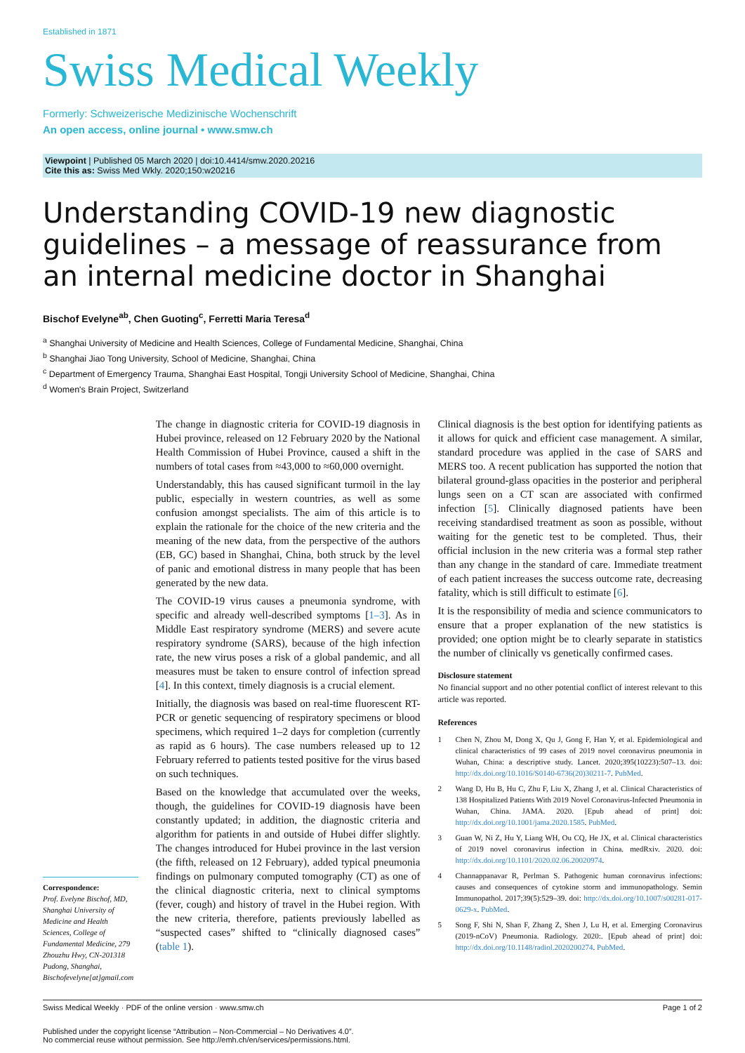Established in 1871
Swiss Medical Weekly
Formerly: Schweizerische Medizinische Wochenschrift
An open access, online journal • www.smw.ch
Viewpoint | Published 05 March 2020 | doi:10.4414/smw.2020.20216
Cite this as: Swiss Med Wkly. 2020;150:w20216
Understanding COVID-19 new diagnostic guidelines – a message of reassurance from an internal medicine doctor in Shanghai
Bischof Evelyne<sup>ab</sup>, Chen Guoting<sup>c</sup>, Ferretti Maria Teresa<sup>d</sup>
<sup>a</sup> Shanghai University of Medicine and Health Sciences, College of Fundamental Medicine, Shanghai, China
<sup>b</sup> Shanghai Jiao Tong University, School of Medicine, Shanghai, China
<sup>c</sup> Department of Emergency Trauma, Shanghai East Hospital, Tongji University School of Medicine, Shanghai, China
<sup>d</sup> Women's Brain Project, Switzerland
Correspondence:
Prof. Evelyne Bischof, MD, Shanghai University of Medicine and Health Sciences, College of Fundamental Medicine, 279 Zhouzhu Hwy, CN-201318 Pudong, Shanghai, Bischofevelyne[at]gmail.com
The change in diagnostic criteria for COVID-19 diagnosis in Hubei province, released on 12 February 2020 by the National Health Commission of Hubei Province, caused a shift in the numbers of total cases from ≈43,000 to ≈60,000 overnight.
Understandably, this has caused significant turmoil in the lay public, especially in western countries, as well as some confusion amongst specialists. The aim of this article is to explain the rationale for the choice of the new criteria and the meaning of the new data, from the perspective of the authors (EB, GC) based in Shanghai, China, both struck by the level of panic and emotional distress in many people that has been generated by the new data.
The COVID-19 virus causes a pneumonia syndrome, with specific and already well-described symptoms [1–3]. As in Middle East respiratory syndrome (MERS) and severe acute respiratory syndrome (SARS), because of the high infection rate, the new virus poses a risk of a global pandemic, and all measures must be taken to ensure control of infection spread [4]. In this context, timely diagnosis is a crucial element.
Initially, the diagnosis was based on real-time fluorescent RT-PCR or genetic sequencing of respiratory specimens or blood specimens, which required 1–2 days for completion (currently as rapid as 6 hours). The case numbers released up to 12 February referred to patients tested positive for the virus based on such techniques.
Based on the knowledge that accumulated over the weeks, though, the guidelines for COVID-19 diagnosis have been constantly updated; in addition, the diagnostic criteria and algorithm for patients in and outside of Hubei differ slightly. The changes introduced for Hubei province in the last version (the fifth, released on 12 February), added typical pneumonia findings on pulmonary computed tomography (CT) as one of the clinical diagnostic criteria, next to clinical symptoms (fever, cough) and history of travel in the Hubei region. With the new criteria, therefore, patients previously labelled as “suspected cases” shifted to “clinically diagnosed cases” (table 1).
Clinical diagnosis is the best option for identifying patients as it allows for quick and efficient case management. A similar, standard procedure was applied in the case of SARS and MERS too. A recent publication has supported the notion that bilateral ground-glass opacities in the posterior and peripheral lungs seen on a CT scan are associated with confirmed infection [5]. Clinically diagnosed patients have been receiving standardised treatment as soon as possible, without waiting for the genetic test to be completed. Thus, their official inclusion in the new criteria was a formal step rather than any change in the standard of care. Immediate treatment of each patient increases the success outcome rate, decreasing fatality, which is still difficult to estimate [6].
It is the responsibility of media and science communicators to ensure that a proper explanation of the new statistics is provided; one option might be to clearly separate in statistics the number of clinically vs genetically confirmed cases.
Disclosure statement
No financial support and no other potential conflict of interest relevant to this article was reported.
References
1 Chen N, Zhou M, Dong X, Qu J, Gong F, Han Y, et al. Epidemiological and clinical characteristics of 99 cases of 2019 novel coronavirus pneumonia in Wuhan, China: a descriptive study. Lancet. 2020;395(10223):507–13. doi: http://dx.doi.org/10.1016/S0140-6736(20)30211-7. PubMed.
2 Wang D, Hu B, Hu C, Zhu F, Liu X, Zhang J, et al. Clinical Characteristics of 138 Hospitalized Patients With 2019 Novel Coronavirus-Infected Pneumonia in Wuhan, China. JAMA. 2020. [Epub ahead of print] doi: http://dx.doi.org/10.1001/jama.2020.1585. PubMed.
3 Guan W, Ni Z, Hu Y, Liang WH, Ou CQ, He JX, et al. Clinical characteristics of 2019 novel coronavirus infection in China. medRxiv. 2020. doi: http://dx.doi.org/10.1101/2020.02.06.20020974.
4 Channappanavar R, Perlman S. Pathogenic human coronavirus infections: causes and consequences of cytokine storm and immunopathology. Semin Immunopathol. 2017;39(5):529–39. doi: http://dx.doi.org/10.1007/s00281-017-0629-x. PubMed.
5 Song F, Shi N, Shan F, Zhang Z, Shen J, Lu H, et al. Emerging Coronavirus (2019-nCoV) Pneumonia. Radiology. 2020:. [Epub ahead of print] doi: http://dx.doi.org/10.1148/radiol.2020200274. PubMed.
Swiss Medical Weekly · PDF of the online version · www.smw.ch Page 1 of 2
Published under the copyright license “Attribution – Non-Commercial – No Derivatives 4.0”.
No commercial reuse without permission. See http://emh.ch/en/services/permissions.html.